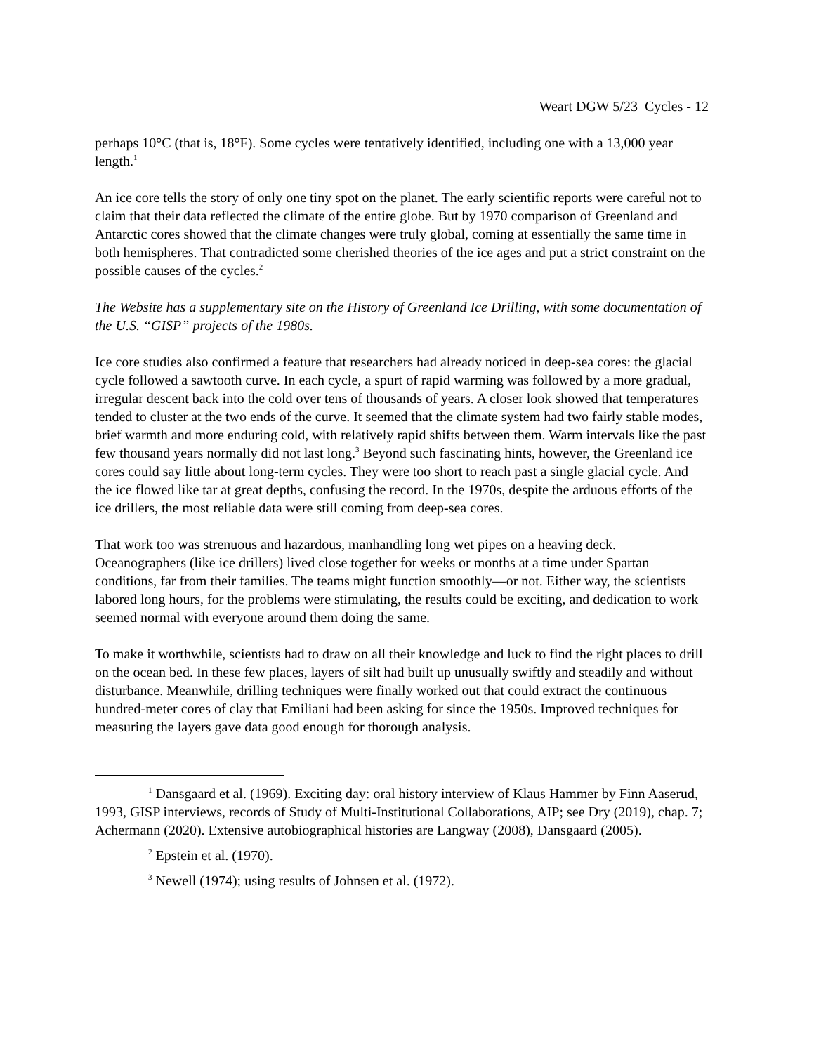Weart DGW 5/23 Cycles - 12
perhaps 10°C (that is, 18°F). Some cycles were tentatively identified, including one with a 13,000 year length.<sup>1</sup>
An ice core tells the story of only one tiny spot on the planet. The early scientific reports were careful not to claim that their data reflected the climate of the entire globe. But by 1970 comparison of Greenland and Antarctic cores showed that the climate changes were truly global, coming at essentially the same time in both hemispheres. That contradicted some cherished theories of the ice ages and put a strict constraint on the possible causes of the cycles.<sup>2</sup>
The Website has a supplementary site on the History of Greenland Ice Drilling, with some documentation of the U.S. “GISP” projects of the 1980s.
Ice core studies also confirmed a feature that researchers had already noticed in deep-sea cores: the glacial cycle followed a sawtooth curve. In each cycle, a spurt of rapid warming was followed by a more gradual, irregular descent back into the cold over tens of thousands of years. A closer look showed that temperatures tended to cluster at the two ends of the curve. It seemed that the climate system had two fairly stable modes, brief warmth and more enduring cold, with relatively rapid shifts between them. Warm intervals like the past few thousand years normally did not last long.<sup>3</sup> Beyond such fascinating hints, however, the Greenland ice cores could say little about long-term cycles. They were too short to reach past a single glacial cycle. And the ice flowed like tar at great depths, confusing the record. In the 1970s, despite the arduous efforts of the ice drillers, the most reliable data were still coming from deep-sea cores.
That work too was strenuous and hazardous, manhandling long wet pipes on a heaving deck. Oceanographers (like ice drillers) lived close together for weeks or months at a time under Spartan conditions, far from their families. The teams might function smoothly—or not. Either way, the scientists labored long hours, for the problems were stimulating, the results could be exciting, and dedication to work seemed normal with everyone around them doing the same.
To make it worthwhile, scientists had to draw on all their knowledge and luck to find the right places to drill on the ocean bed. In these few places, layers of silt had built up unusually swiftly and steadily and without disturbance. Meanwhile, drilling techniques were finally worked out that could extract the continuous hundred-meter cores of clay that Emiliani had been asking for since the 1950s. Improved techniques for measuring the layers gave data good enough for thorough analysis.
<sup>1</sup> Dansgaard et al. (1969). Exciting day: oral history interview of Klaus Hammer by Finn Aaserud, 1993, GISP interviews, records of Study of Multi-Institutional Collaborations, AIP; see Dry (2019), chap. 7; Achermann (2020). Extensive autobiographical histories are Langway (2008), Dansgaard (2005).
<sup>2</sup> Epstein et al. (1970).
<sup>3</sup> Newell (1974); using results of Johnsen et al. (1972).